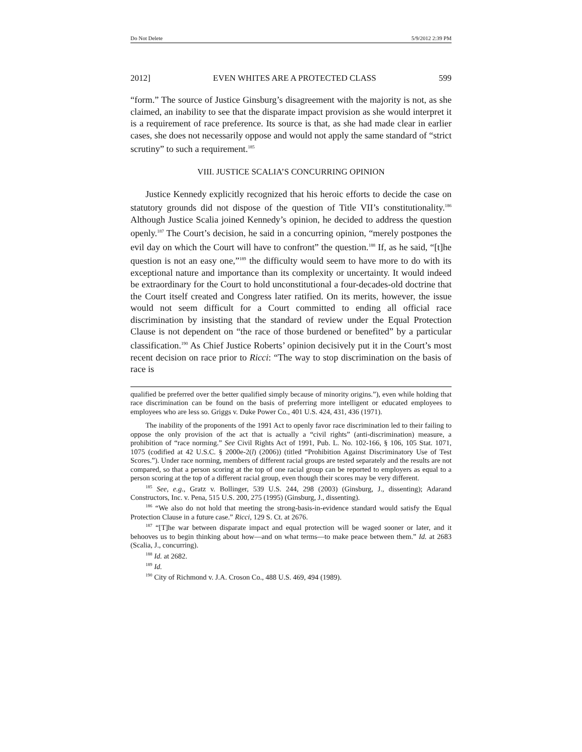Do Not Delete 5/9/2012 2:39 PM
2012] EVEN WHITES ARE A PROTECTED CLASS 599
“form.” The source of Justice Ginsburg’s disagreement with the majority is not, as she claimed, an inability to see that the disparate impact provision as she would interpret it is a requirement of race preference. Its source is that, as she had made clear in earlier cases, she does not necessarily oppose and would not apply the same standard of “strict scrutiny” to such a requirement.<sup>185</sup>
VIII. JUSTICE SCALIA’S CONCURRING OPINION
Justice Kennedy explicitly recognized that his heroic efforts to decide the case on statutory grounds did not dispose of the question of Title VII’s constitutionality.<sup>186</sup> Although Justice Scalia joined Kennedy’s opinion, he decided to address the question openly.<sup>187</sup> The Court’s decision, he said in a concurring opinion, “merely postpones the evil day on which the Court will have to confront” the question.<sup>188</sup> If, as he said, “[t]he question is not an easy one,”<sup>189</sup> the difficulty would seem to have more to do with its exceptional nature and importance than its complexity or uncertainty. It would indeed be extraordinary for the Court to hold unconstitutional a four-decades-old doctrine that the Court itself created and Congress later ratified. On its merits, however, the issue would not seem difficult for a Court committed to ending all official race discrimination by insisting that the standard of review under the Equal Protection Clause is not dependent on “the race of those burdened or benefited” by a particular classification.<sup>190</sup> As Chief Justice Roberts’ opinion decisively put it in the Court’s most recent decision on race prior to Ricci: “The way to stop discrimination on the basis of race is
qualified be preferred over the better qualified simply because of minority origins.”), even while holding that race discrimination can be found on the basis of preferring more intelligent or educated employees to employees who are less so. Griggs v. Duke Power Co., 401 U.S. 424, 431, 436 (1971).
The inability of the proponents of the 1991 Act to openly favor race discrimination led to their failing to oppose the only provision of the act that is actually a “civil rights” (anti-discrimination) measure, a prohibition of “race norming.” See Civil Rights Act of 1991, Pub. L. No. 102-166, § 106, 105 Stat. 1071, 1075 (codified at 42 U.S.C. § 2000e-2(l) (2006)) (titled “Prohibition Against Discriminatory Use of Test Scores.”). Under race norming, members of different racial groups are tested separately and the results are not compared, so that a person scoring at the top of one racial group can be reported to employers as equal to a person scoring at the top of a different racial group, even though their scores may be very different.
<sup>185</sup> See, e.g., Gratz v. Bollinger, 539 U.S. 244, 298 (2003) (Ginsburg, J., dissenting); Adarand Constructors, Inc. v. Pena, 515 U.S. 200, 275 (1995) (Ginsburg, J., dissenting).
<sup>186</sup> “We also do not hold that meeting the strong-basis-in-evidence standard would satisfy the Equal Protection Clause in a future case.” Ricci, 129 S. Ct. at 2676.
<sup>187</sup> “[T]he war between disparate impact and equal protection will be waged sooner or later, and it behooves us to begin thinking about how—and on what terms—to make peace between them.” Id. at 2683 (Scalia, J., concurring).
<sup>188</sup> Id. at 2682.
<sup>189</sup> Id.
<sup>190</sup> City of Richmond v. J.A. Croson Co., 488 U.S. 469, 494 (1989).